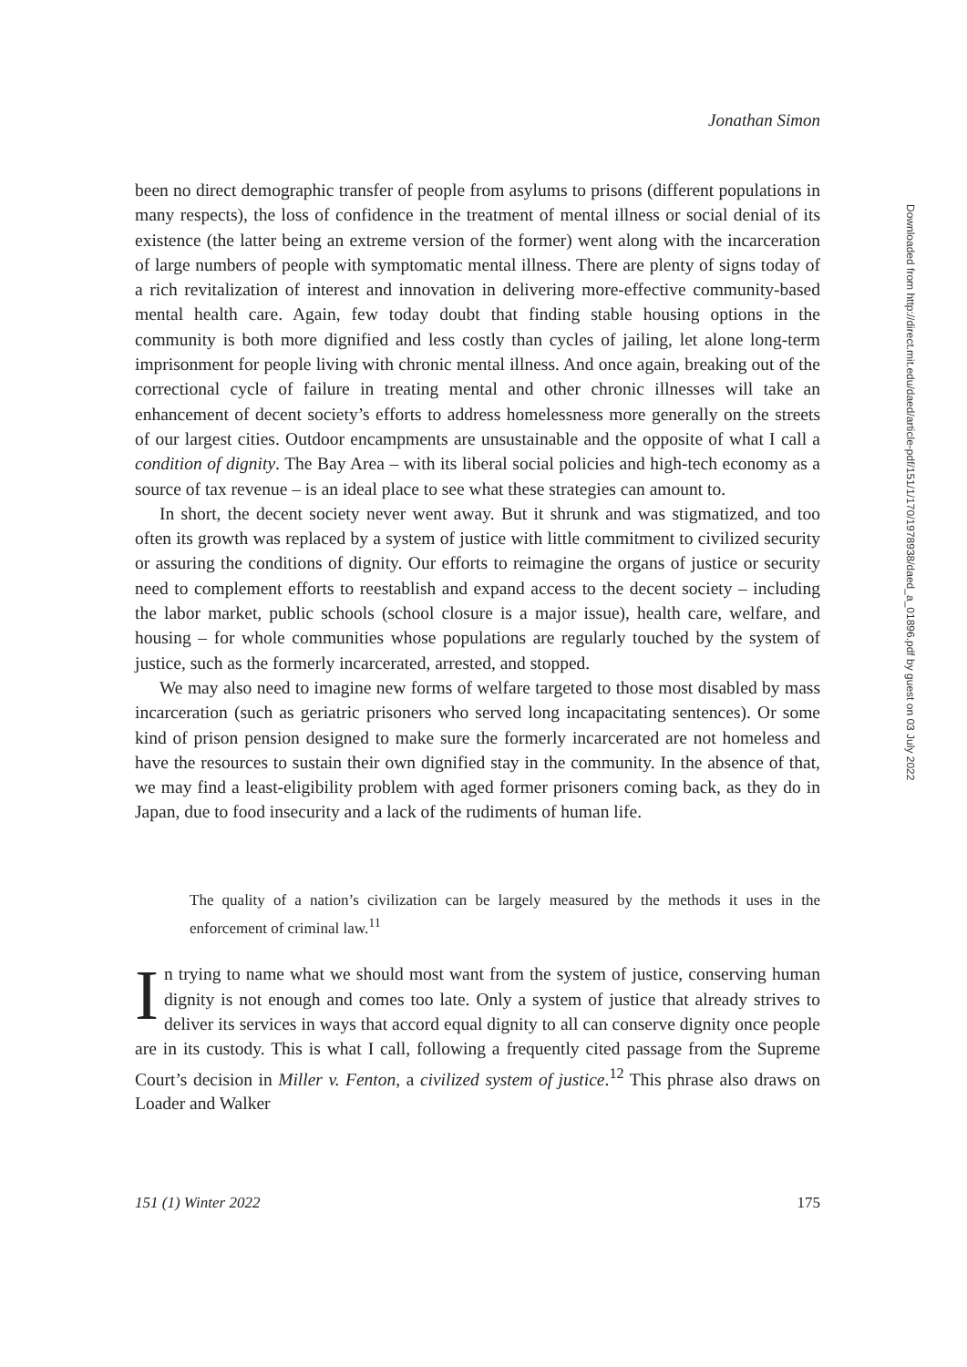Jonathan Simon
been no direct demographic transfer of people from asylums to prisons (different populations in many respects), the loss of confidence in the treatment of mental illness or social denial of its existence (the latter being an extreme version of the former) went along with the incarceration of large numbers of people with symptomatic mental illness. There are plenty of signs today of a rich revitalization of interest and innovation in delivering more-effective community-based mental health care. Again, few today doubt that finding stable housing options in the community is both more dignified and less costly than cycles of jailing, let alone long-term imprisonment for people living with chronic mental illness. And once again, breaking out of the correctional cycle of failure in treating mental and other chronic illnesses will take an enhancement of decent society’s efforts to address homelessness more generally on the streets of our largest cities. Outdoor encampments are unsustainable and the opposite of what I call a condition of dignity. The Bay Area – with its liberal social policies and high-tech economy as a source of tax revenue – is an ideal place to see what these strategies can amount to.
In short, the decent society never went away. But it shrunk and was stigmatized, and too often its growth was replaced by a system of justice with little commitment to civilized security or assuring the conditions of dignity. Our efforts to reimagine the organs of justice or security need to complement efforts to reestablish and expand access to the decent society – including the labor market, public schools (school closure is a major issue), health care, welfare, and housing – for whole communities whose populations are regularly touched by the system of justice, such as the formerly incarcerated, arrested, and stopped.
We may also need to imagine new forms of welfare targeted to those most disabled by mass incarceration (such as geriatric prisoners who served long incapacitating sentences). Or some kind of prison pension designed to make sure the formerly incarcerated are not homeless and have the resources to sustain their own dignified stay in the community. In the absence of that, we may find a least-eligibility problem with aged former prisoners coming back, as they do in Japan, due to food insecurity and a lack of the rudiments of human life.
The quality of a nation’s civilization can be largely measured by the methods it uses in the enforcement of criminal law.<sup>11</sup>
In trying to name what we should most want from the system of justice, conserving human dignity is not enough and comes too late. Only a system of justice that already strives to deliver its services in ways that accord equal dignity to all can conserve dignity once people are in its custody. This is what I call, following a frequently cited passage from the Supreme Court’s decision in Miller v. Fenton, a civilized system of justice.<sup>12</sup> This phrase also draws on Loader and Walker
151 (1) Winter 2022 175
Downloaded from http://direct.mit.edu/daed/article-pdf/151/1/170/1978938/daed_a_01896.pdf by guest on 03 July 2022